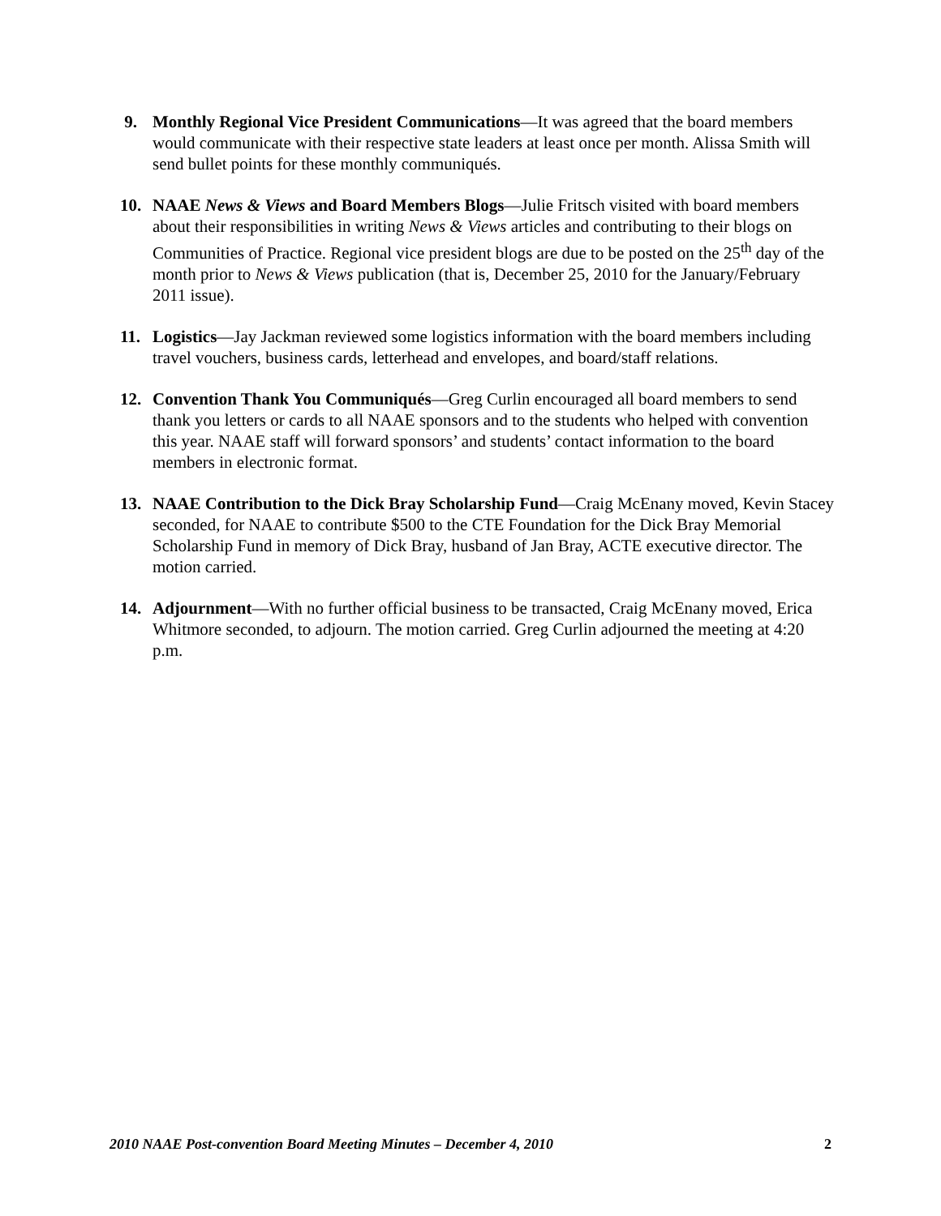9. Monthly Regional Vice President Communications—It was agreed that the board members would communicate with their respective state leaders at least once per month. Alissa Smith will send bullet points for these monthly communiqués.
10. NAAE News & Views and Board Members Blogs—Julie Fritsch visited with board members about their responsibilities in writing News & Views articles and contributing to their blogs on Communities of Practice. Regional vice president blogs are due to be posted on the 25<sup>th</sup> day of the month prior to News & Views publication (that is, December 25, 2010 for the January/February 2011 issue).
11. Logistics—Jay Jackman reviewed some logistics information with the board members including travel vouchers, business cards, letterhead and envelopes, and board/staff relations.
12. Convention Thank You Communiqués—Greg Curlin encouraged all board members to send thank you letters or cards to all NAAE sponsors and to the students who helped with convention this year. NAAE staff will forward sponsors’ and students’ contact information to the board members in electronic format.
13. NAAE Contribution to the Dick Bray Scholarship Fund—Craig McEnany moved, Kevin Stacey seconded, for NAAE to contribute $500 to the CTE Foundation for the Dick Bray Memorial Scholarship Fund in memory of Dick Bray, husband of Jan Bray, ACTE executive director. The motion carried.
14. Adjournment—With no further official business to be transacted, Craig McEnany moved, Erica Whitmore seconded, to adjourn. The motion carried. Greg Curlin adjourned the meeting at 4:20 p.m.
2010 NAAE Post-convention Board Meeting Minutes – December 4, 2010 2